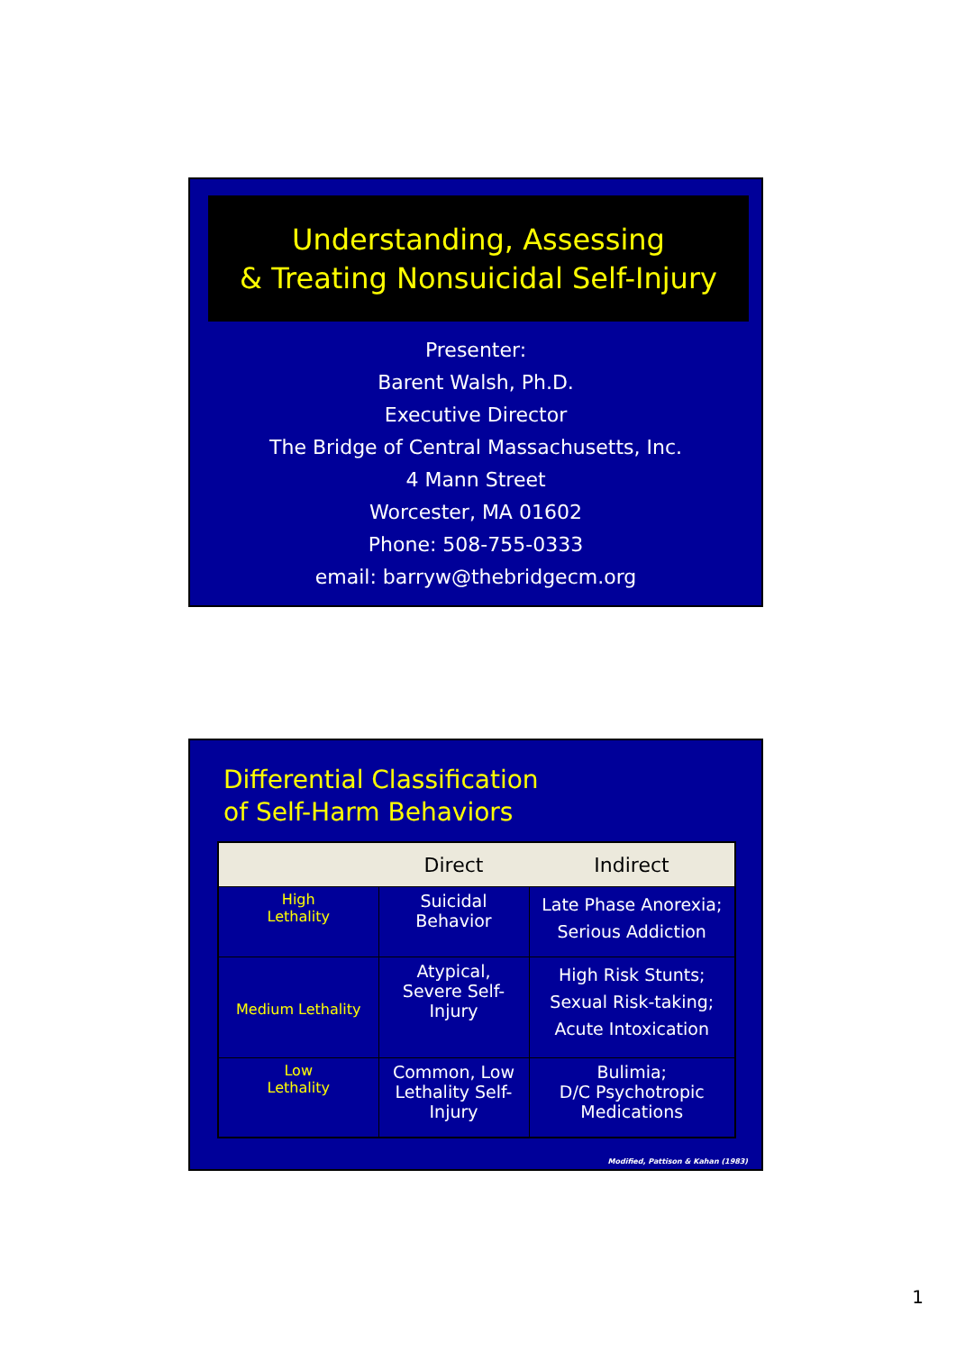Understanding, Assessing
& Treating Nonsuicidal Self-Injury
Presenter:
Barent Walsh, Ph.D.
Executive Director
The Bridge of Central Massachusetts, Inc.
4 Mann Street
Worcester, MA 01602
Phone: 508-755-0333
email: barryw@thebridgecm.org
Differential Classification
of Self-Harm Behaviors
| | Direct | Indirect |
| --- | --- | --- |
| High Lethality | Suicidal Behavior | Late Phase Anorexia; Serious Addiction |
| Medium Lethality | Atypical, Severe Self- Injury | High Risk Stunts; Sexual Risk-taking; Acute Intoxication |
| Low Lethality | Common, Low Lethality Self- Injury | Bulimia; D/C Psychotropic Medications |
Modified, Pattison & Kahan (1983)
1